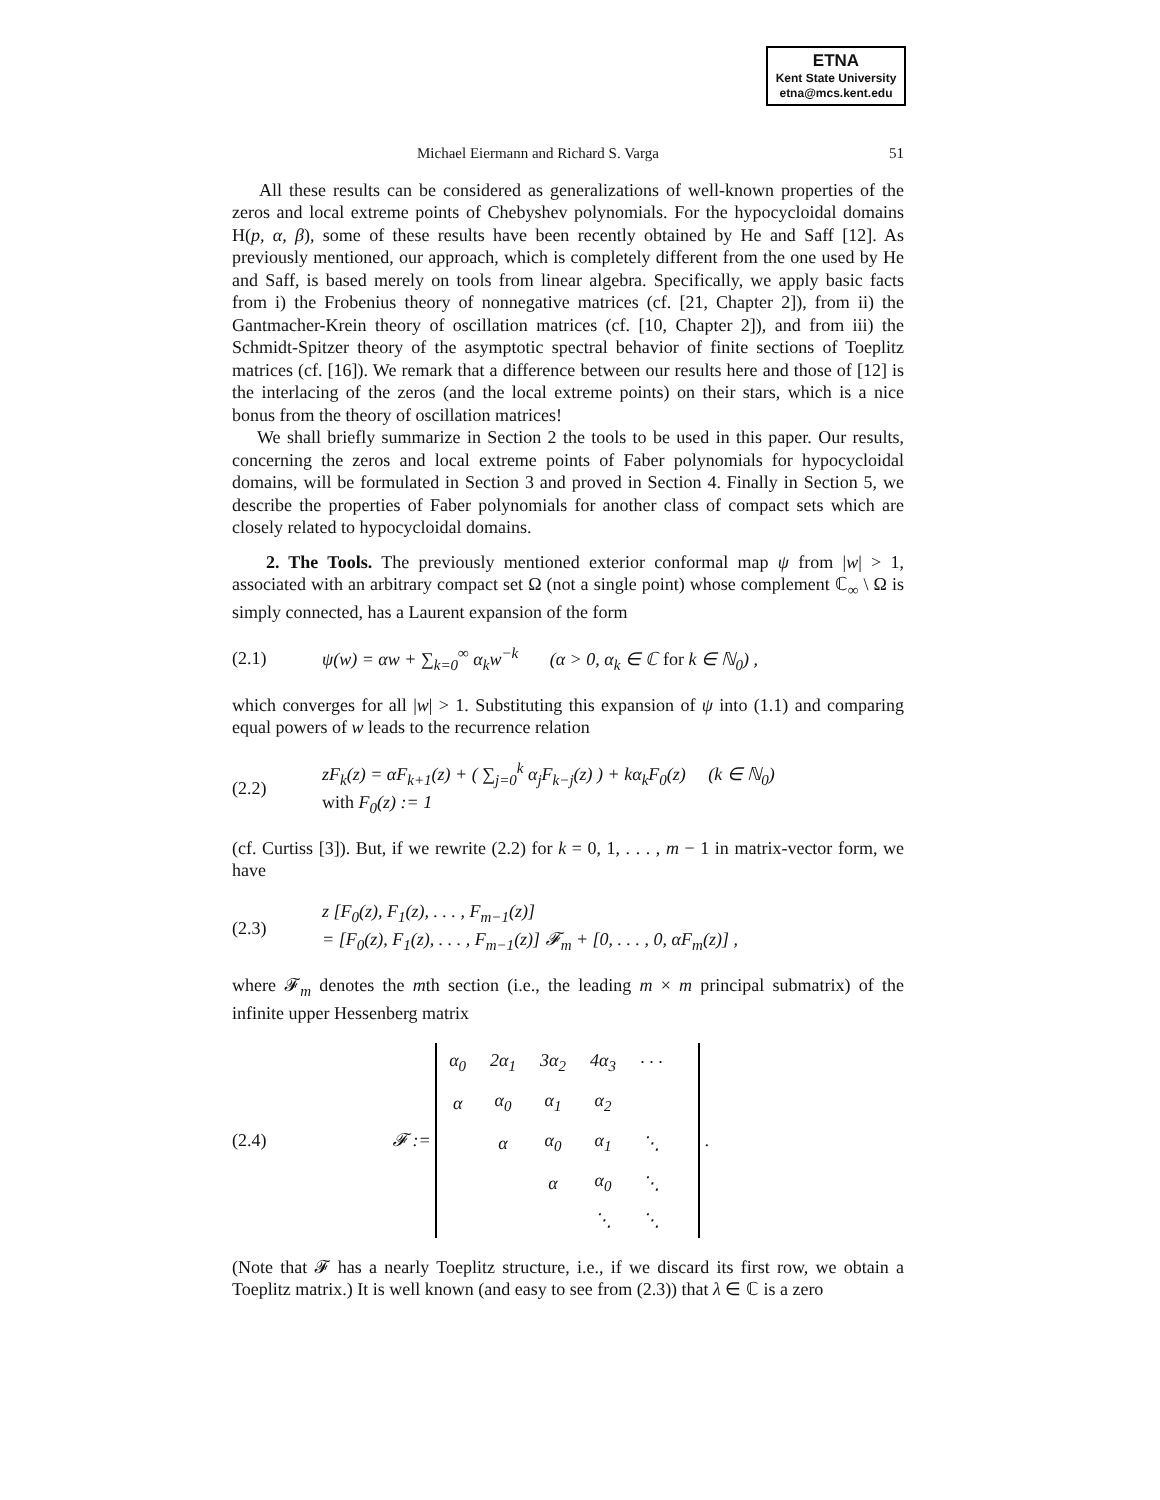ETNA
Kent State University
etna@mcs.kent.edu
Michael Eiermann and Richard S. Varga 51
All these results can be considered as generalizations of well-known properties of the zeros and local extreme points of Chebyshev polynomials. For the hypocycloidal domains H(p, α, β), some of these results have been recently obtained by He and Saff [12]. As previously mentioned, our approach, which is completely different from the one used by He and Saff, is based merely on tools from linear algebra. Specifically, we apply basic facts from i) the Frobenius theory of nonnegative matrices (cf. [21, Chapter 2]), from ii) the Gantmacher-Krein theory of oscillation matrices (cf. [10, Chapter 2]), and from iii) the Schmidt-Spitzer theory of the asymptotic spectral behavior of finite sections of Toeplitz matrices (cf. [16]). We remark that a difference between our results here and those of [12] is the interlacing of the zeros (and the local extreme points) on their stars, which is a nice bonus from the theory of oscillation matrices!
We shall briefly summarize in Section 2 the tools to be used in this paper. Our results, concerning the zeros and local extreme points of Faber polynomials for hypocycloidal domains, will be formulated in Section 3 and proved in Section 4. Finally in Section 5, we describe the properties of Faber polynomials for another class of compact sets which are closely related to hypocycloidal domains.
2. The Tools. The previously mentioned exterior conformal map ψ from |w| > 1, associated with an arbitrary compact set Ω (not a single point) whose complement ℂ<sub>∞</sub> \ Ω is simply connected, has a Laurent expansion of the form
(2.1) ψ(w) = αw + ∑<sub>k=0</sub><sup>∞</sup> α<sub>k</sub>w<sup>−k</sup> (α > 0, α<sub>k</sub> ∈ ℂ for k ∈ ℕ<sub>0</sub>) ,
which converges for all |w| > 1. Substituting this expansion of ψ into (1.1) and comparing equal powers of w leads to the recurrence relation
(2.2) zF<sub>k</sub>(z) = αF<sub>k+1</sub>(z) + ( ∑<sub>j=0</sub><sup>k</sup> α<sub>j</sub>F<sub>k−j</sub>(z) ) + kα<sub>k</sub>F<sub>0</sub>(z) (k ∈ ℕ<sub>0</sub>)
with F<sub>0</sub>(z) := 1
(cf. Curtiss [3]). But, if we rewrite (2.2) for k = 0, 1, . . . , m − 1 in matrix-vector form, we have
(2.3) z [F<sub>0</sub>(z), F<sub>1</sub>(z), . . . , F<sub>m−1</sub>(z)]
= [F<sub>0</sub>(z), F<sub>1</sub>(z), . . . , F<sub>m−1</sub>(z)] 𝓕<sub>m</sub> + [0, . . . , 0, αF<sub>m</sub>(z)] ,
where 𝓕<sub>m</sub> denotes the mth section (i.e., the leading m × m principal submatrix) of the infinite upper Hessenberg matrix
(2.4) 𝓕 :=
| α<sub>0</sub> | 2α<sub>1</sub> | 3α<sub>2</sub> | 4α<sub>3</sub> | · · · | |
| α | α<sub>0</sub> | α<sub>1</sub> | α<sub>2</sub> | | |
| | α | α<sub>0</sub> | α<sub>1</sub> | ⋱ | |
| | | α | α<sub>0</sub> | ⋱ | |
| | | | ⋱ | ⋱ | |
.
(Note that 𝓕 has a nearly Toeplitz structure, i.e., if we discard its first row, we obtain a Toeplitz matrix.) It is well known (and easy to see from (2.3)) that λ ∈ ℂ is a zero